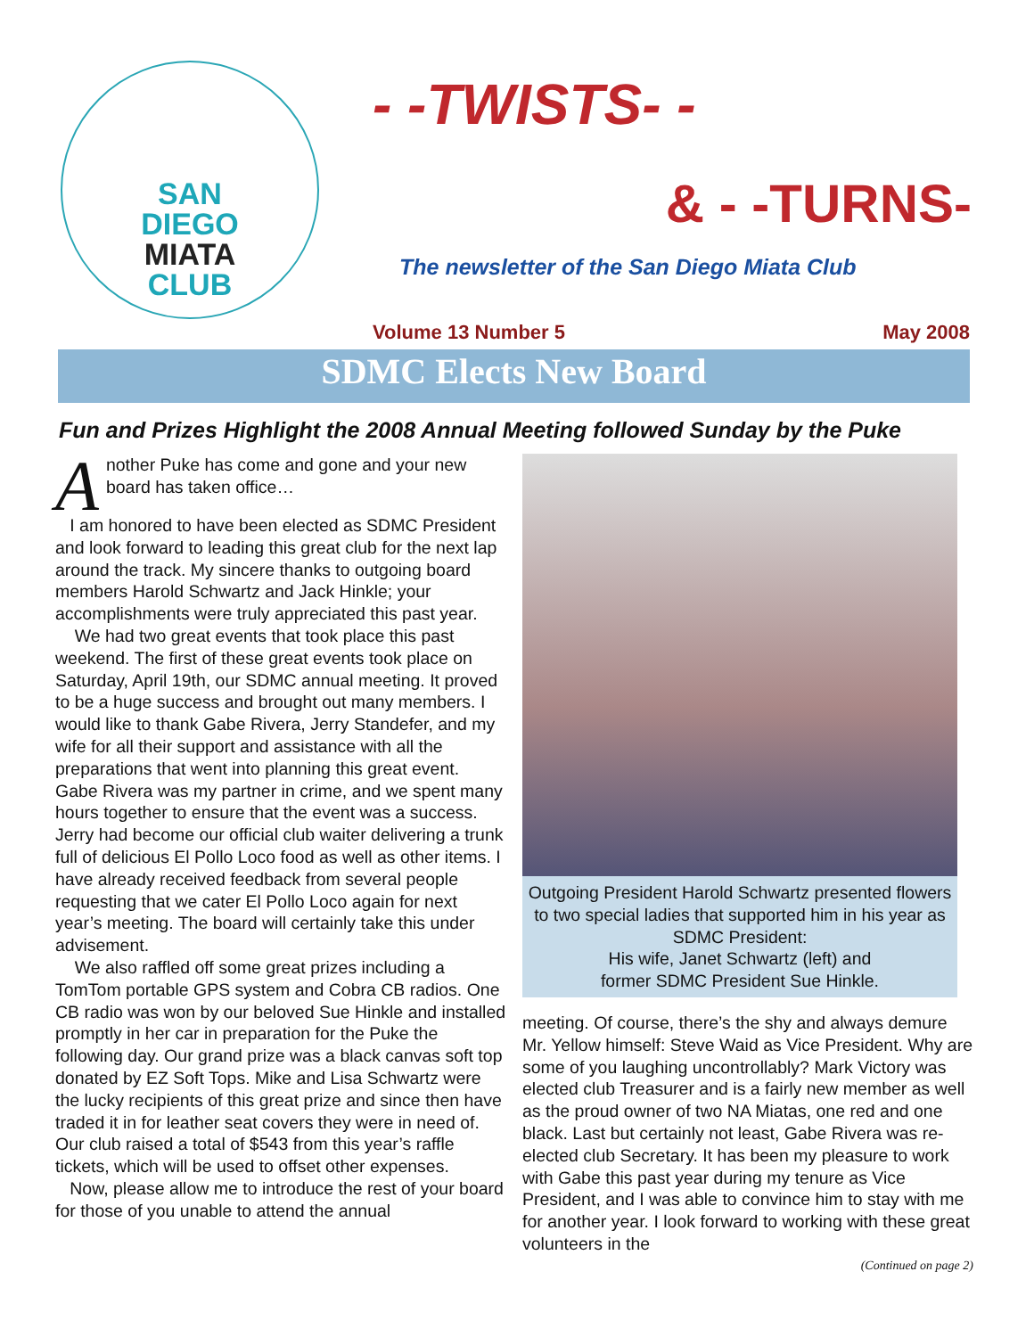SAN
DIEGO
MIATA
CLUB
- -TWISTS- -
& - -TURNS-
The newsletter of the San Diego Miata Club
Volume 13 Number 5 May 2008
SDMC Elects New Board
Fun and Prizes Highlight the 2008 Annual Meeting followed Sunday by the Puke
Another Puke has come and gone and your new board has taken office…
I am honored to have been elected as SDMC President and look forward to leading this great club for the next lap around the track. My sincere thanks to outgoing board members Harold Schwartz and Jack Hinkle; your accomplishments were truly appreciated this past year.
We had two great events that took place this past weekend. The first of these great events took place on Saturday, April 19th, our SDMC annual meeting. It proved to be a huge success and brought out many members. I would like to thank Gabe Rivera, Jerry Standefer, and my wife for all their support and assistance with all the preparations that went into planning this great event. Gabe Rivera was my partner in crime, and we spent many hours together to ensure that the event was a success. Jerry had become our official club waiter delivering a trunk full of delicious El Pollo Loco food as well as other items. I have already received feedback from several people requesting that we cater El Pollo Loco again for next year’s meeting. The board will certainly take this under advisement.
We also raffled off some great prizes including a TomTom portable GPS system and Cobra CB radios. One CB radio was won by our beloved Sue Hinkle and installed promptly in her car in preparation for the Puke the following day. Our grand prize was a black canvas soft top donated by EZ Soft Tops. Mike and Lisa Schwartz were the lucky recipients of this great prize and since then have traded it in for leather seat covers they were in need of. Our club raised a total of $543 from this year’s raffle tickets, which will be used to offset other expenses.
Now, please allow me to introduce the rest of your board for those of you unable to attend the annual
Outgoing President Harold Schwartz presented flowers to two special ladies that supported him in his year as SDMC President:
His wife, Janet Schwartz (left) and
former SDMC President Sue Hinkle.
meeting. Of course, there’s the shy and always demure Mr. Yellow himself: Steve Waid as Vice President. Why are some of you laughing uncontrollably? Mark Victory was elected club Treasurer and is a fairly new member as well as the proud owner of two NA Miatas, one red and one black. Last but certainly not least, Gabe Rivera was re-elected club Secretary. It has been my pleasure to work with Gabe this past year during my tenure as Vice President, and I was able to convince him to stay with me for another year. I look forward to working with these great volunteers in the
(Continued on page 2)